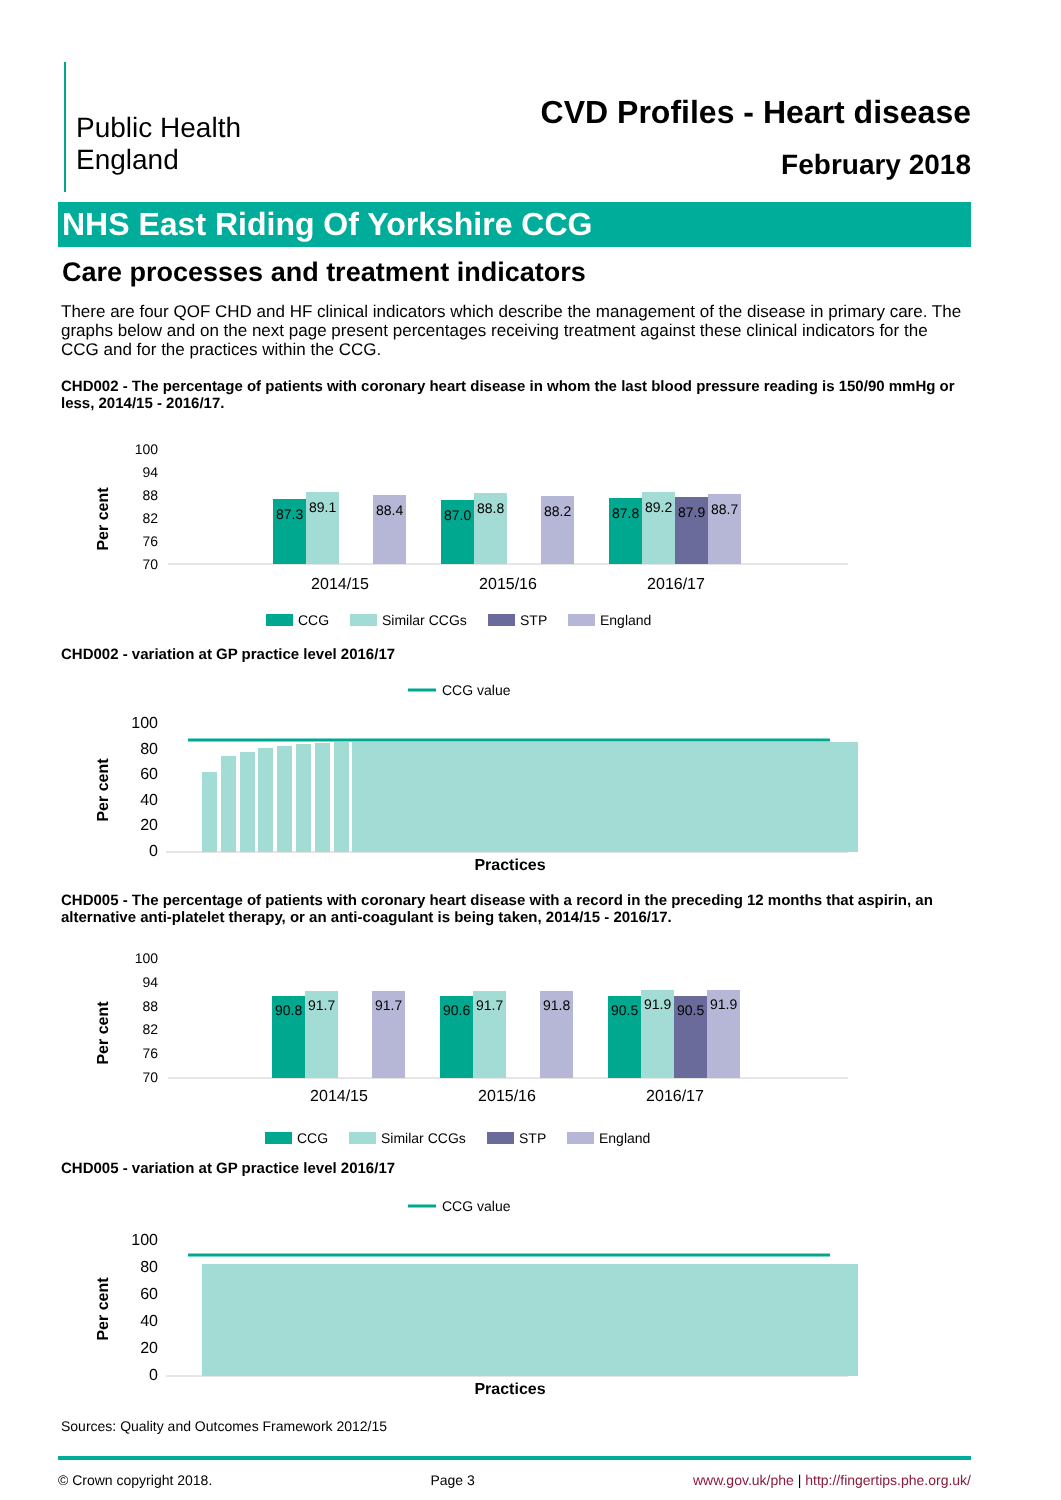Public Health
England
CVD Profiles - Heart disease
February 2018
NHS East Riding Of Yorkshire CCG
Care processes and treatment indicators
There are four QOF CHD and HF clinical indicators which describe the management of the disease in primary care. The graphs below and on the next page present percentages receiving treatment against these clinical indicators for the CCG and for the practices within the CCG.
CHD002 - The percentage of patients with coronary heart disease in whom the last blood pressure reading is 150/90 mmHg or less, 2014/15 - 2016/17.
Per cent
100
94
88
82
76
70
87.3
89.1
88.4
87.0
88.8
88.2
87.8
89.2
87.9
88.7
2014/15
2015/16
2016/17
CCG
Similar CCGs
STP
England
CHD002 - variation at GP practice level 2016/17
CCG value
Per cent
100
80
60
40
20
0
Practices
CHD005 - The percentage of patients with coronary heart disease with a record in the preceding 12 months that aspirin, an alternative anti-platelet therapy, or an anti-coagulant is being taken, 2014/15 - 2016/17.
Per cent
100
94
88
82
76
70
90.8
91.7
91.7
90.6
91.7
91.8
90.5
91.9
90.5
91.9
2014/15
2015/16
2016/17
CCG
Similar CCGs
STP
England
CHD005 - variation at GP practice level 2016/17
CCG value
Per cent
100
80
60
40
20
0
Practices
Sources: Quality and Outcomes Framework 2012/15
© Crown copyright 2018. Page 3 www.gov.uk/phe | http://fingertips.phe.org.uk/